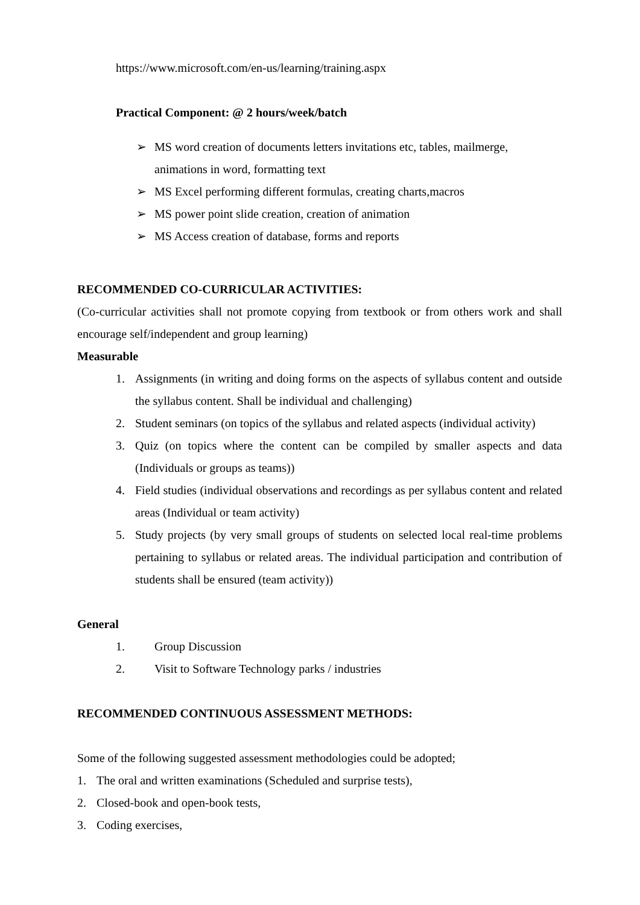https://www.microsoft.com/en-us/learning/training.aspx
Practical Component: @ 2 hours/week/batch
➢ MS word creation of documents letters invitations etc, tables, mailmerge, animations in word, formatting text
➢ MS Excel performing different formulas, creating charts,macros
➢ MS power point slide creation, creation of animation
➢ MS Access creation of database, forms and reports
RECOMMENDED CO-CURRICULAR ACTIVITIES:
(Co-curricular activities shall not promote copying from textbook or from others work and shall encourage self/independent and group learning)
Measurable
1. Assignments (in writing and doing forms on the aspects of syllabus content and outside the syllabus content. Shall be individual and challenging)
2. Student seminars (on topics of the syllabus and related aspects (individual activity)
3. Quiz (on topics where the content can be compiled by smaller aspects and data (Individuals or groups as teams))
4. Field studies (individual observations and recordings as per syllabus content and related areas (Individual or team activity)
5. Study projects (by very small groups of students on selected local real-time problems pertaining to syllabus or related areas. The individual participation and contribution of students shall be ensured (team activity))
General
1. Group Discussion
2. Visit to Software Technology parks / industries
RECOMMENDED CONTINUOUS ASSESSMENT METHODS:
Some of the following suggested assessment methodologies could be adopted;
1. The oral and written examinations (Scheduled and surprise tests),
2. Closed-book and open-book tests,
3. Coding exercises,